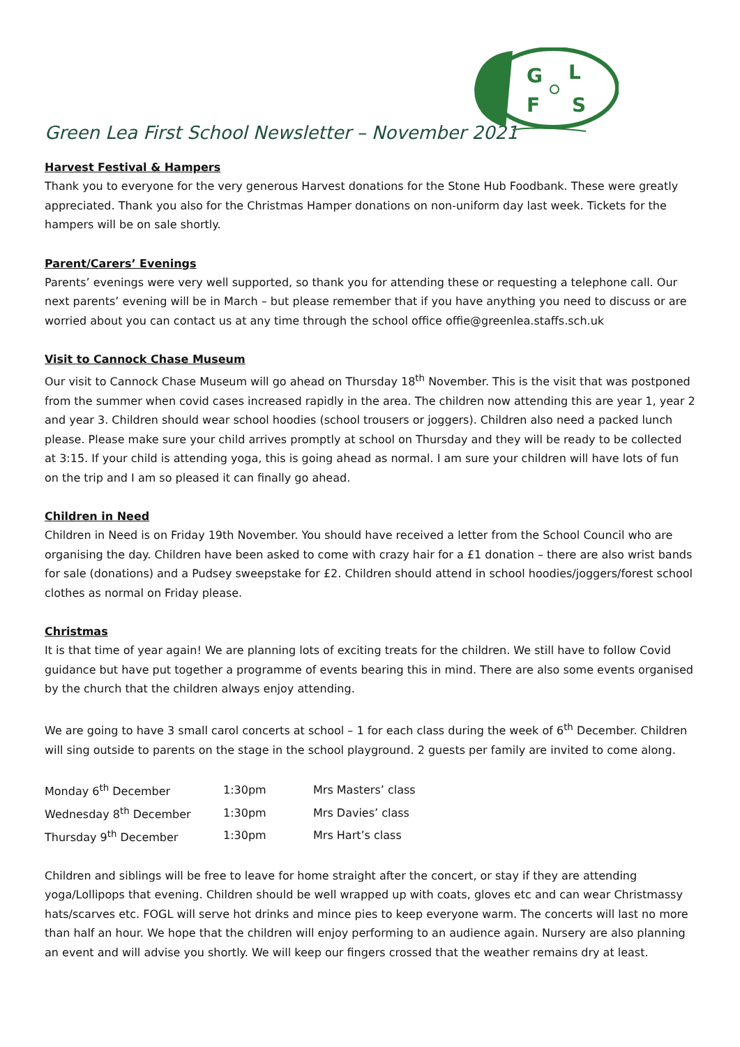G
L
F
S
Green Lea First School Newsletter – November 2021
Harvest Festival & Hampers
Thank you to everyone for the very generous Harvest donations for the Stone Hub Foodbank. These were greatly appreciated. Thank you also for the Christmas Hamper donations on non-uniform day last week. Tickets for the hampers will be on sale shortly.
Parent/Carers’ Evenings
Parents’ evenings were very well supported, so thank you for attending these or requesting a telephone call. Our next parents’ evening will be in March – but please remember that if you have anything you need to discuss or are worried about you can contact us at any time through the school office offie@greenlea.staffs.sch.uk
Visit to Cannock Chase Museum
Our visit to Cannock Chase Museum will go ahead on Thursday 18<sup>th</sup> November. This is the visit that was postponed from the summer when covid cases increased rapidly in the area. The children now attending this are year 1, year 2 and year 3. Children should wear school hoodies (school trousers or joggers). Children also need a packed lunch please. Please make sure your child arrives promptly at school on Thursday and they will be ready to be collected at 3:15. If your child is attending yoga, this is going ahead as normal. I am sure your children will have lots of fun on the trip and I am so pleased it can finally go ahead.
Children in Need
Children in Need is on Friday 19th November. You should have received a letter from the School Council who are organising the day. Children have been asked to come with crazy hair for a £1 donation – there are also wrist bands for sale (donations) and a Pudsey sweepstake for £2. Children should attend in school hoodies/joggers/forest school clothes as normal on Friday please.
Christmas
It is that time of year again! We are planning lots of exciting treats for the children. We still have to follow Covid guidance but have put together a programme of events bearing this in mind. There are also some events organised by the church that the children always enjoy attending.
We are going to have 3 small carol concerts at school – 1 for each class during the week of 6<sup>th</sup> December. Children will sing outside to parents on the stage in the school playground. 2 guests per family are invited to come along.
| Monday 6<sup>th</sup> December | 1:30pm | Mrs Masters’ class |
| Wednesday 8<sup>th</sup> December | 1:30pm | Mrs Davies’ class |
| Thursday 9<sup>th</sup> December | 1:30pm | Mrs Hart’s class |
Children and siblings will be free to leave for home straight after the concert, or stay if they are attending yoga/Lollipops that evening. Children should be well wrapped up with coats, gloves etc and can wear Christmassy hats/scarves etc. FOGL will serve hot drinks and mince pies to keep everyone warm. The concerts will last no more than half an hour. We hope that the children will enjoy performing to an audience again. Nursery are also planning an event and will advise you shortly. We will keep our fingers crossed that the weather remains dry at least.